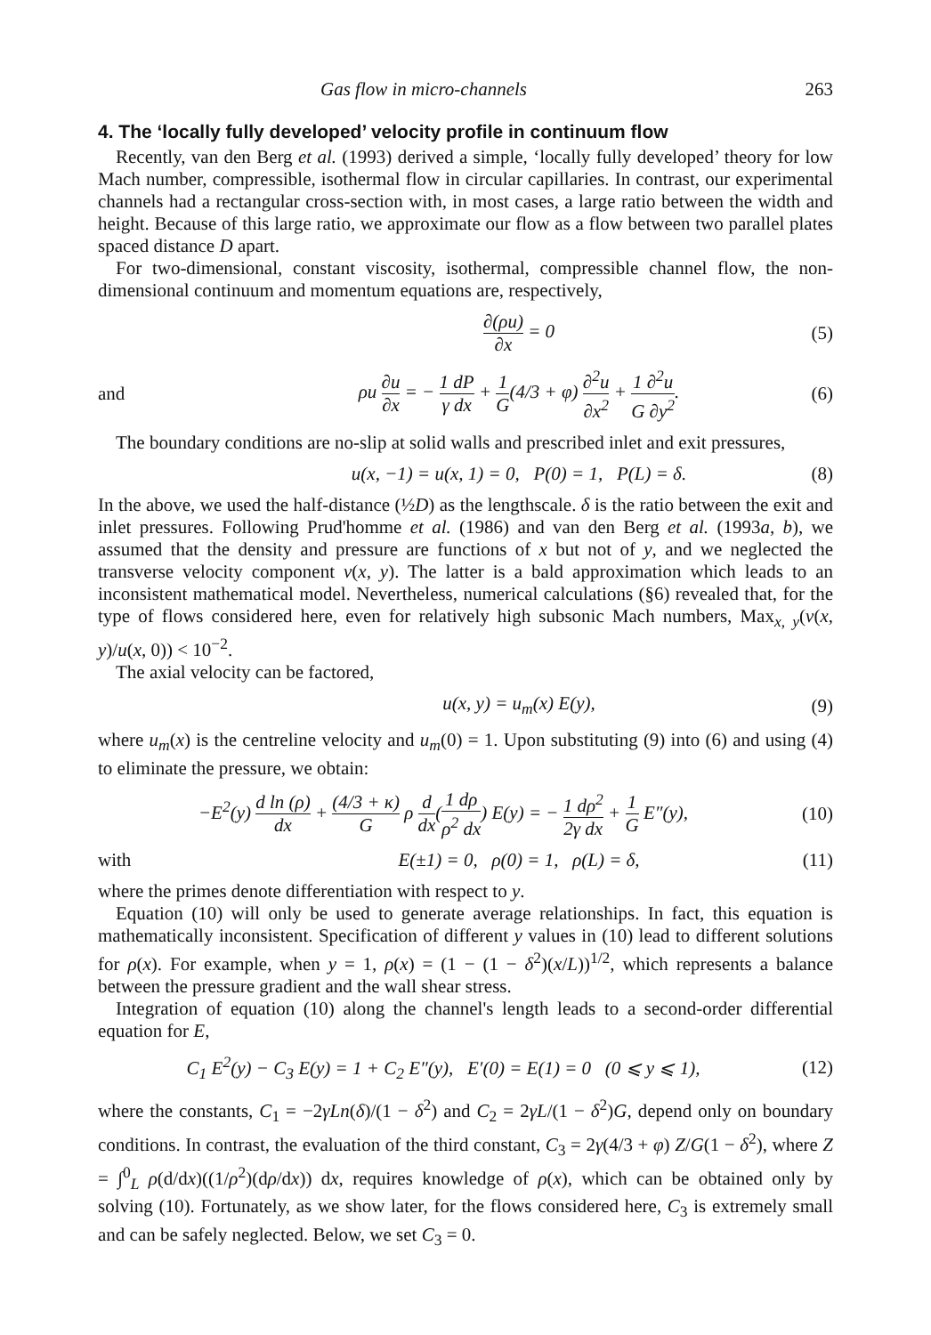Gas flow in micro-channels 263
4. The ‘locally fully developed’ velocity profile in continuum flow
Recently, van den Berg et al. (1993) derived a simple, ‘locally fully developed’ theory for low Mach number, compressible, isothermal flow in circular capillaries. In contrast, our experimental channels had a rectangular cross-section with, in most cases, a large ratio between the width and height. Because of this large ratio, we approximate our flow as a flow between two parallel plates spaced distance D apart.
For two-dimensional, constant viscosity, isothermal, compressible channel flow, the non-dimensional continuum and momentum equations are, respectively,
∂(ρu) ∂x = 0 (5)
and ρu ∂u ∂x = − 1 dP γ dx + 1 G(4/3 + φ) ∂<sup>2</sup>u ∂x<sup>2</sup> + 1 ∂<sup>2</sup>u G ∂y<sup>2</sup>. (6)
The boundary conditions are no-slip at solid walls and prescribed inlet and exit pressures,
u(x, −1) = u(x, 1) = 0, P(0) = 1, P(L) = δ. (8)
In the above, we used the half-distance (½D) as the lengthscale. δ is the ratio between the exit and inlet pressures. Following Prud'homme et al. (1986) and van den Berg et al. (1993a, b), we assumed that the density and pressure are functions of x but not of y, and we neglected the transverse velocity component v(x, y). The latter is a bald approximation which leads to an inconsistent mathematical model. Nevertheless, numerical calculations (§6) revealed that, for the type of flows considered here, even for relatively high subsonic Mach numbers, Max<sub>x, y</sub>(v(x, y)/u(x, 0)) < 10<sup>−2</sup>.
The axial velocity can be factored,
u(x, y) = u<sub>m</sub>(x) E(y), (9)
where u<sub>m</sub>(x) is the centreline velocity and u<sub>m</sub>(0) = 1. Upon substituting (9) into (6) and using (4) to eliminate the pressure, we obtain:
−E<sup>2</sup>(y) d ln (ρ) dx + (4/3 + κ) G ρ d dx(1 dρ ρ<sup>2</sup> dx) E(y) = − 1 dρ<sup>2</sup> 2γ dx + 1 G E″(y), (10)
with E(±1) = 0, ρ(0) = 1, ρ(L) = δ, (11)
where the primes denote differentiation with respect to y.
Equation (10) will only be used to generate average relationships. In fact, this equation is mathematically inconsistent. Specification of different y values in (10) lead to different solutions for ρ(x). For example, when y = 1, ρ(x) = (1 − (1 − δ<sup>2</sup>)(x/L))<sup>1/2</sup>, which represents a balance between the pressure gradient and the wall shear stress.
Integration of equation (10) along the channel's length leads to a second-order differential equation for E,
C<sub>1</sub> E<sup>2</sup>(y) − C<sub>3</sub> E(y) = 1 + C<sub>2</sub> E″(y), E′(0) = E(1) = 0 (0 ⩽ y ⩽ 1), (12)
where the constants, C<sub>1</sub> = −2γLn(δ)/(1 − δ<sup>2</sup>) and C<sub>2</sub> = 2γL/(1 − δ<sup>2</sup>)G, depend only on boundary conditions. In contrast, the evaluation of the third constant, C<sub>3</sub> = 2γ(4/3 + φ) Z/G(1 − δ<sup>2</sup>), where Z = ∫<sup>0</sup><sub>L</sub> ρ(d/dx)((1/ρ<sup>2</sup>)(dρ/dx)) dx, requires knowledge of ρ(x), which can be obtained only by solving (10). Fortunately, as we show later, for the flows considered here, C<sub>3</sub> is extremely small and can be safely neglected. Below, we set C<sub>3</sub> = 0.